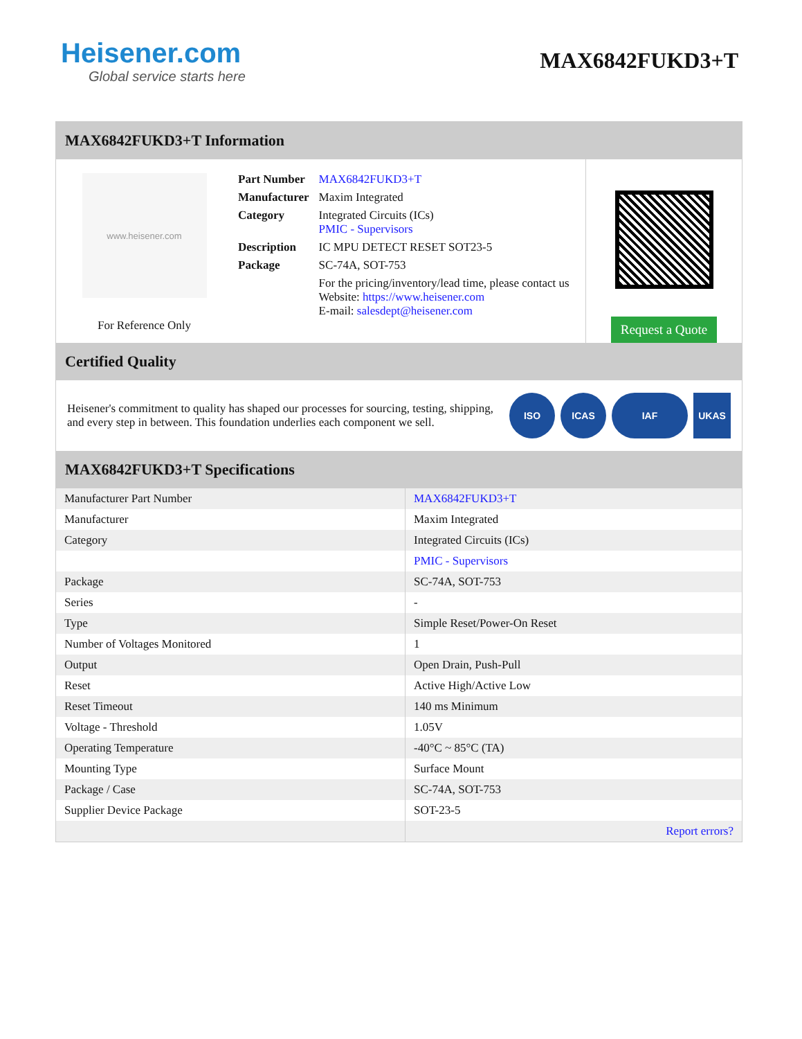Heisener.com
Global service starts here
MAX6842FUKD3+T
MAX6842FUKD3+T Information
www.heisener.com
For Reference Only
| Part Number | MAX6842FUKD3+T |
| Manufacturer | Maxim Integrated |
| Category | Integrated Circuits (ICs) PMIC - Supervisors |
| Description | IC MPU DETECT RESET SOT23-5 |
| Package | SC-74A, SOT-753 |
| | For the pricing/inventory/lead time, please contact us Website: https://www.heisener.com E-mail: salesdept@heisener.com |
Request a Quote
Certified Quality
Heisener's commitment to quality has shaped our processes for sourcing, testing, shipping, and every step in between. This foundation underlies each component we sell.
ISO ICAS IAF UKAS
MAX6842FUKD3+T Specifications
| Manufacturer Part Number | MAX6842FUKD3+T |
| Manufacturer | Maxim Integrated |
| Category | Integrated Circuits (ICs) |
| | PMIC - Supervisors |
| Package | SC-74A, SOT-753 |
| Series | - |
| Type | Simple Reset/Power-On Reset |
| Number of Voltages Monitored | 1 |
| Output | Open Drain, Push-Pull |
| Reset | Active High/Active Low |
| Reset Timeout | 140 ms Minimum |
| Voltage - Threshold | 1.05V |
| Operating Temperature | -40°C ~ 85°C (TA) |
| Mounting Type | Surface Mount |
| Package / Case | SC-74A, SOT-753 |
| Supplier Device Package | SOT-23-5 |
| | Report errors? |